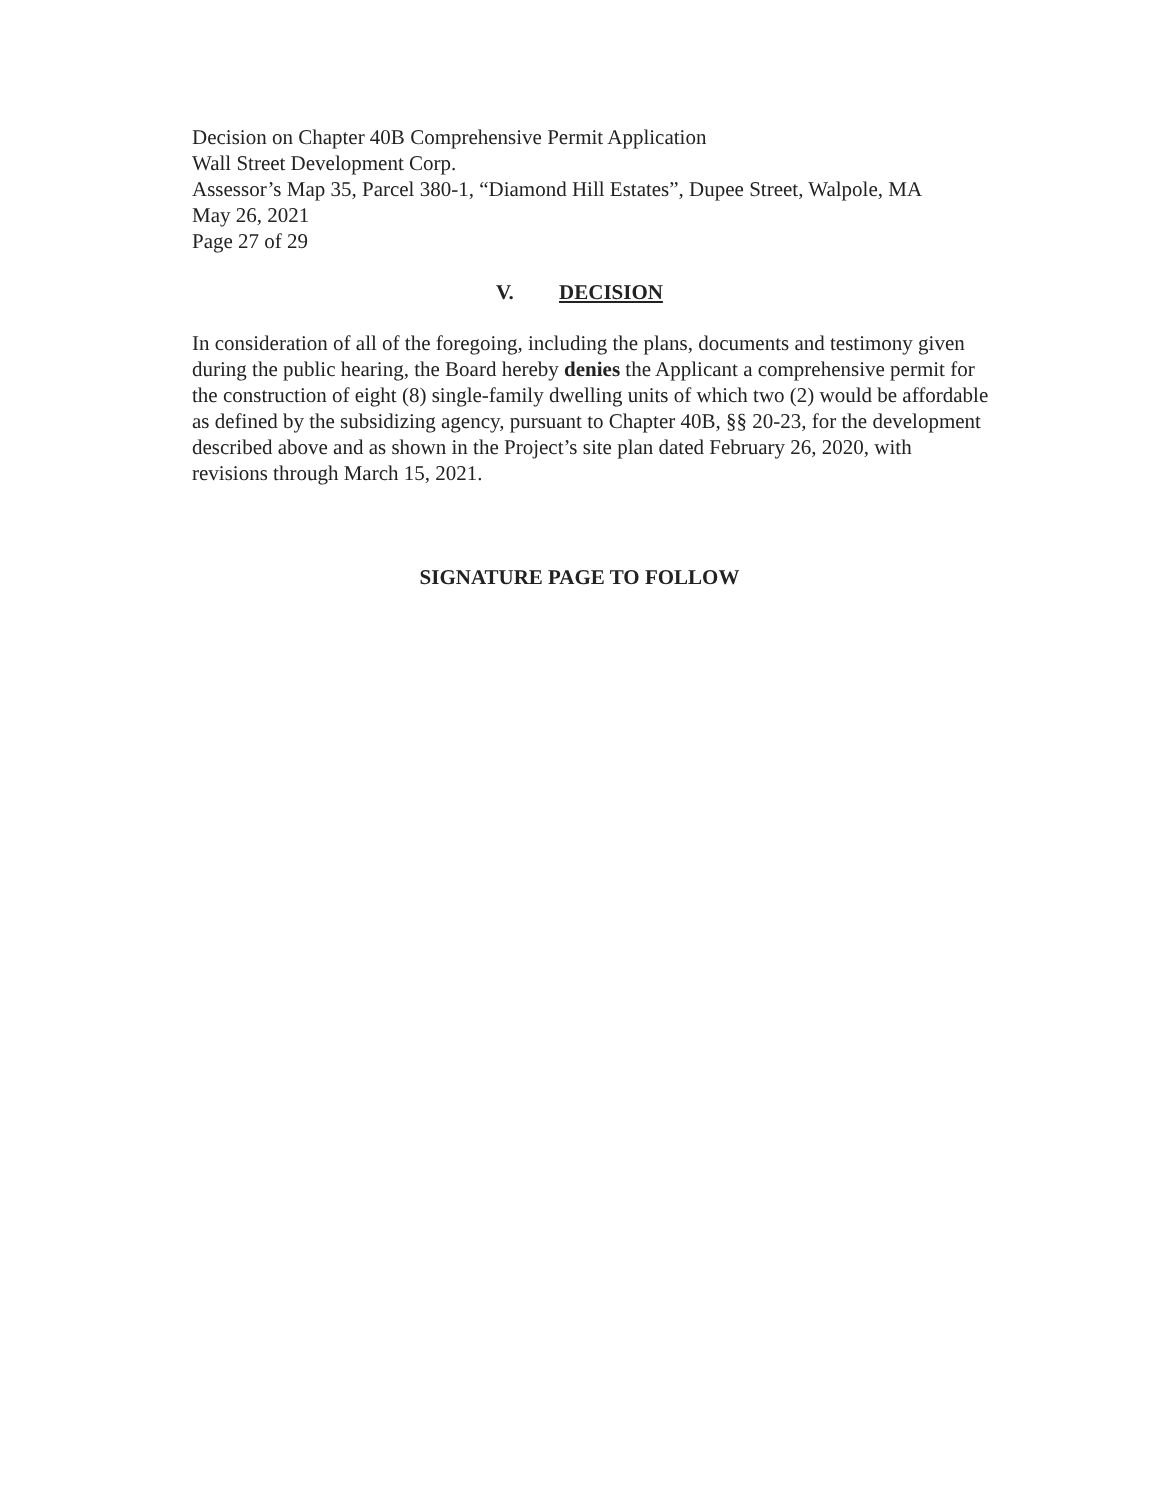Decision on Chapter 40B Comprehensive Permit Application
Wall Street Development Corp.
Assessor’s Map 35, Parcel 380-1, “Diamond Hill Estates”, Dupee Street, Walpole, MA
May 26, 2021
Page 27 of 29
V. DECISION
In consideration of all of the foregoing, including the plans, documents and testimony given during the public hearing, the Board hereby denies the Applicant a comprehensive permit for the construction of eight (8) single-family dwelling units of which two (2) would be affordable as defined by the subsidizing agency, pursuant to Chapter 40B, §§ 20-23, for the development described above and as shown in the Project’s site plan dated February 26, 2020, with revisions through March 15, 2021.
SIGNATURE PAGE TO FOLLOW